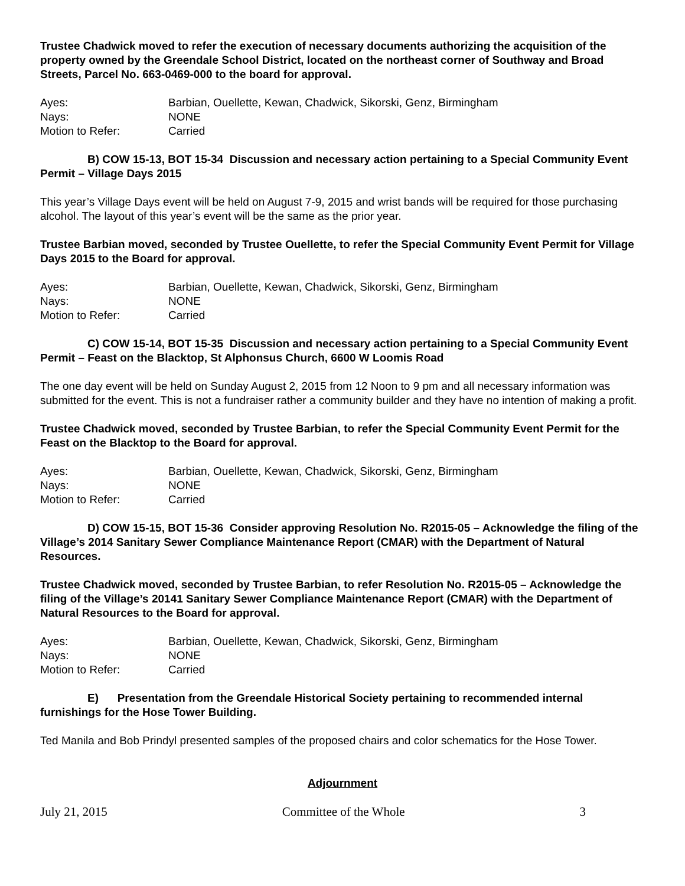Trustee Chadwick moved to refer the execution of necessary documents authorizing the acquisition of the property owned by the Greendale School District, located on the northeast corner of Southway and Broad Streets, Parcel No. 663-0469-000 to the board for approval.
| Ayes: | Barbian, Ouellette, Kewan, Chadwick, Sikorski, Genz, Birmingham |
| Nays: | NONE |
| Motion to Refer: | Carried |
B) COW 15-13, BOT 15-34 Discussion and necessary action pertaining to a Special Community Event Permit – Village Days 2015
This year’s Village Days event will be held on August 7-9, 2015 and wrist bands will be required for those purchasing alcohol. The layout of this year’s event will be the same as the prior year.
Trustee Barbian moved, seconded by Trustee Ouellette, to refer the Special Community Event Permit for Village Days 2015 to the Board for approval.
| Ayes: | Barbian, Ouellette, Kewan, Chadwick, Sikorski, Genz, Birmingham |
| Nays: | NONE |
| Motion to Refer: | Carried |
C) COW 15-14, BOT 15-35 Discussion and necessary action pertaining to a Special Community Event Permit – Feast on the Blacktop, St Alphonsus Church, 6600 W Loomis Road
The one day event will be held on Sunday August 2, 2015 from 12 Noon to 9 pm and all necessary information was submitted for the event. This is not a fundraiser rather a community builder and they have no intention of making a profit.
Trustee Chadwick moved, seconded by Trustee Barbian, to refer the Special Community Event Permit for the Feast on the Blacktop to the Board for approval.
| Ayes: | Barbian, Ouellette, Kewan, Chadwick, Sikorski, Genz, Birmingham |
| Nays: | NONE |
| Motion to Refer: | Carried |
D) COW 15-15, BOT 15-36 Consider approving Resolution No. R2015-05 – Acknowledge the filing of the Village’s 2014 Sanitary Sewer Compliance Maintenance Report (CMAR) with the Department of Natural Resources.
Trustee Chadwick moved, seconded by Trustee Barbian, to refer Resolution No. R2015-05 – Acknowledge the filing of the Village’s 20141 Sanitary Sewer Compliance Maintenance Report (CMAR) with the Department of Natural Resources to the Board for approval.
| Ayes: | Barbian, Ouellette, Kewan, Chadwick, Sikorski, Genz, Birmingham |
| Nays: | NONE |
| Motion to Refer: | Carried |
E) Presentation from the Greendale Historical Society pertaining to recommended internal furnishings for the Hose Tower Building.
Ted Manila and Bob Prindyl presented samples of the proposed chairs and color schematics for the Hose Tower.
Adjournment
July 21, 2015 Committee of the Whole 3